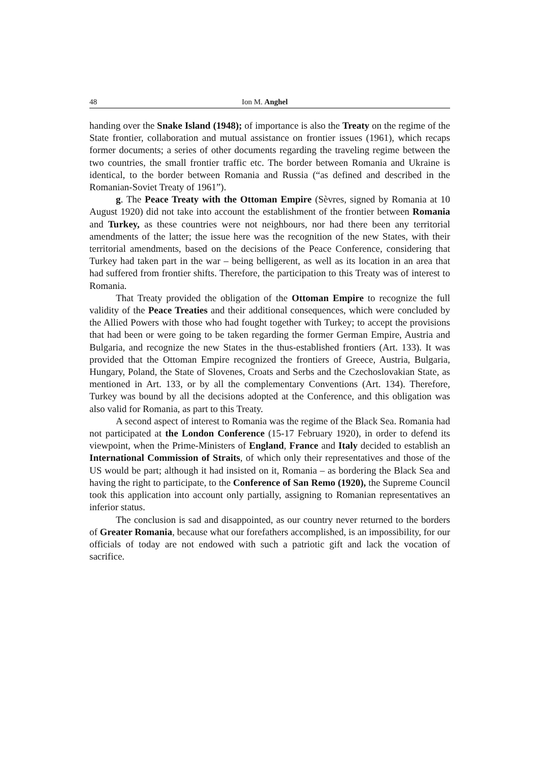48 Ion M. Anghel
handing over the Snake Island (1948); of importance is also the Treaty on the regime of the State frontier, collaboration and mutual assistance on frontier issues (1961), which recaps former documents; a series of other documents regarding the traveling regime between the two countries, the small frontier traffic etc. The border between Romania and Ukraine is identical, to the border between Romania and Russia (“as defined and described in the Romanian-Soviet Treaty of 1961”).
g. The Peace Treaty with the Ottoman Empire (Sèvres, signed by Romania at 10 August 1920) did not take into account the establishment of the frontier between Romania and Turkey, as these countries were not neighbours, nor had there been any territorial amendments of the latter; the issue here was the recognition of the new States, with their territorial amendments, based on the decisions of the Peace Conference, considering that Turkey had taken part in the war – being belligerent, as well as its location in an area that had suffered from frontier shifts. Therefore, the participation to this Treaty was of interest to Romania.
That Treaty provided the obligation of the Ottoman Empire to recognize the full validity of the Peace Treaties and their additional consequences, which were concluded by the Allied Powers with those who had fought together with Turkey; to accept the provisions that had been or were going to be taken regarding the former German Empire, Austria and Bulgaria, and recognize the new States in the thus-established frontiers (Art. 133). It was provided that the Ottoman Empire recognized the frontiers of Greece, Austria, Bulgaria, Hungary, Poland, the State of Slovenes, Croats and Serbs and the Czechoslovakian State, as mentioned in Art. 133, or by all the complementary Conventions (Art. 134). Therefore, Turkey was bound by all the decisions adopted at the Conference, and this obligation was also valid for Romania, as part to this Treaty.
A second aspect of interest to Romania was the regime of the Black Sea. Romania had not participated at the London Conference (15-17 February 1920), in order to defend its viewpoint, when the Prime-Ministers of England, France and Italy decided to establish an International Commission of Straits, of which only their representatives and those of the US would be part; although it had insisted on it, Romania – as bordering the Black Sea and having the right to participate, to the Conference of San Remo (1920), the Supreme Council took this application into account only partially, assigning to Romanian representatives an inferior status.
The conclusion is sad and disappointed, as our country never returned to the borders of Greater Romania, because what our forefathers accomplished, is an impossibility, for our officials of today are not endowed with such a patriotic gift and lack the vocation of sacrifice.